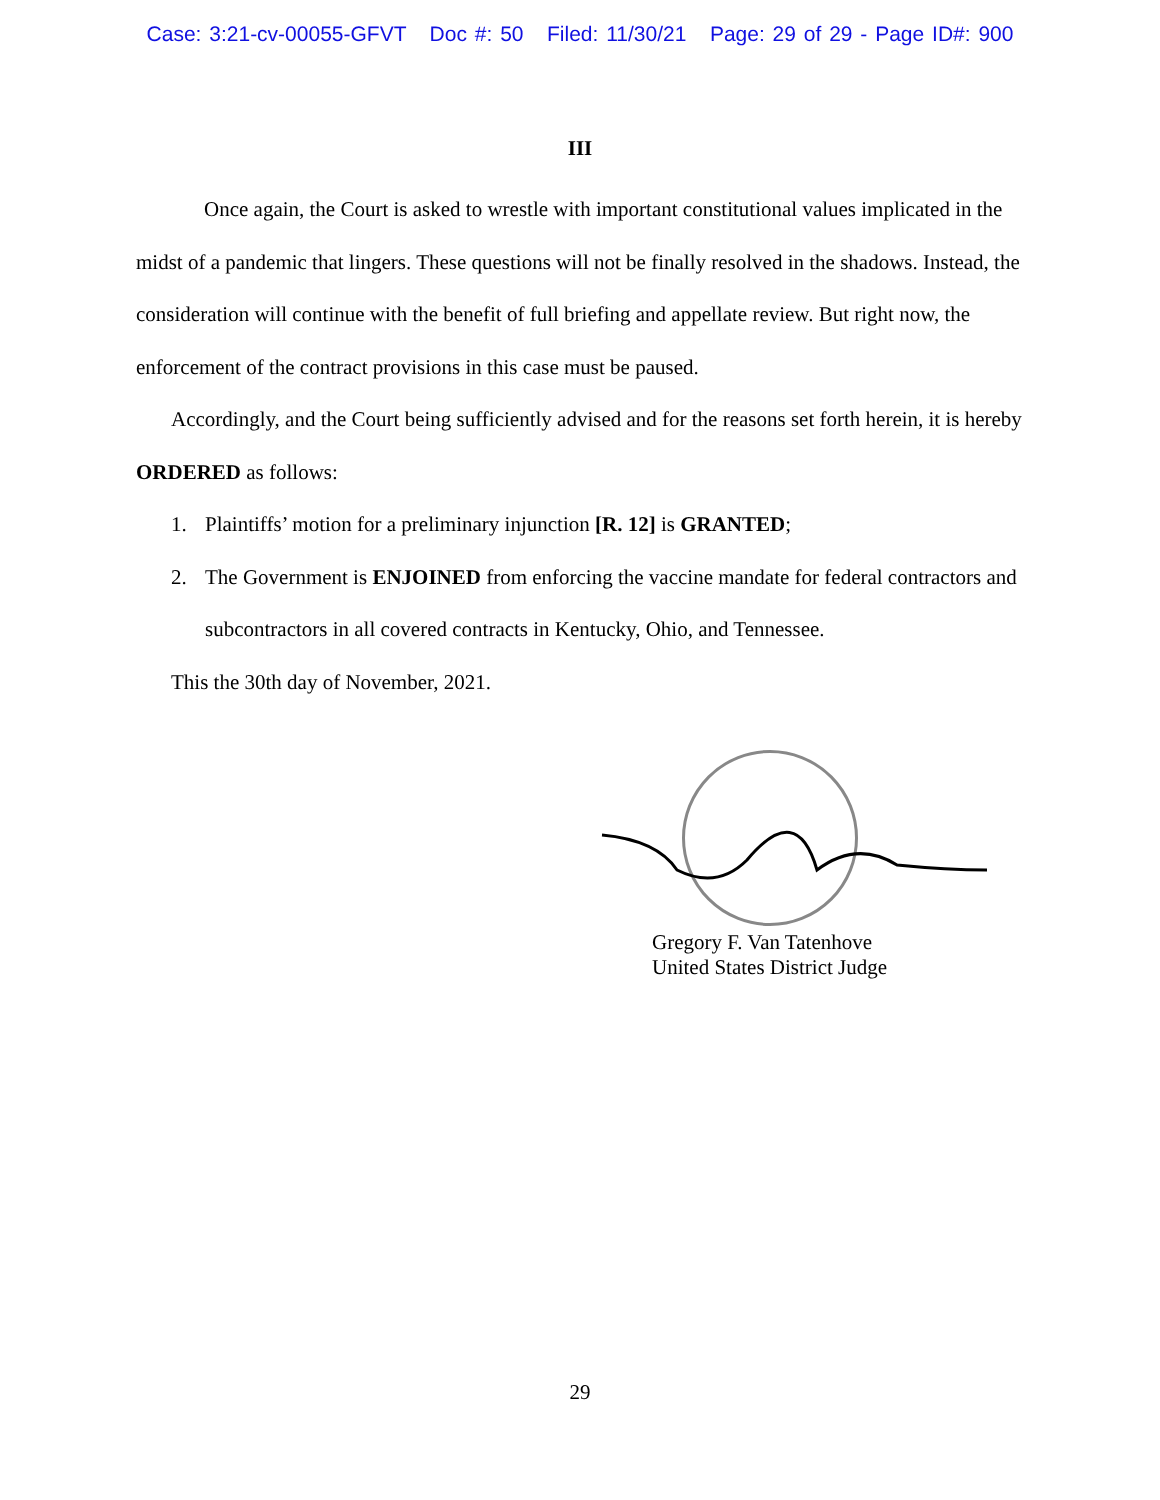Case: 3:21-cv-00055-GFVT Doc #: 50 Filed: 11/30/21 Page: 29 of 29 - Page ID#: 900
III
Once again, the Court is asked to wrestle with important constitutional values implicated in the midst of a pandemic that lingers. These questions will not be finally resolved in the shadows. Instead, the consideration will continue with the benefit of full briefing and appellate review. But right now, the enforcement of the contract provisions in this case must be paused.
Accordingly, and the Court being sufficiently advised and for the reasons set forth herein, it is hereby ORDERED as follows:
1. Plaintiffs’ motion for a preliminary injunction [R. 12] is GRANTED;
2. The Government is ENJOINED from enforcing the vaccine mandate for federal contractors and subcontractors in all covered contracts in Kentucky, Ohio, and Tennessee.
This the 30th day of November, 2021.
Gregory F. Van Tatenhove
United States District Judge
29